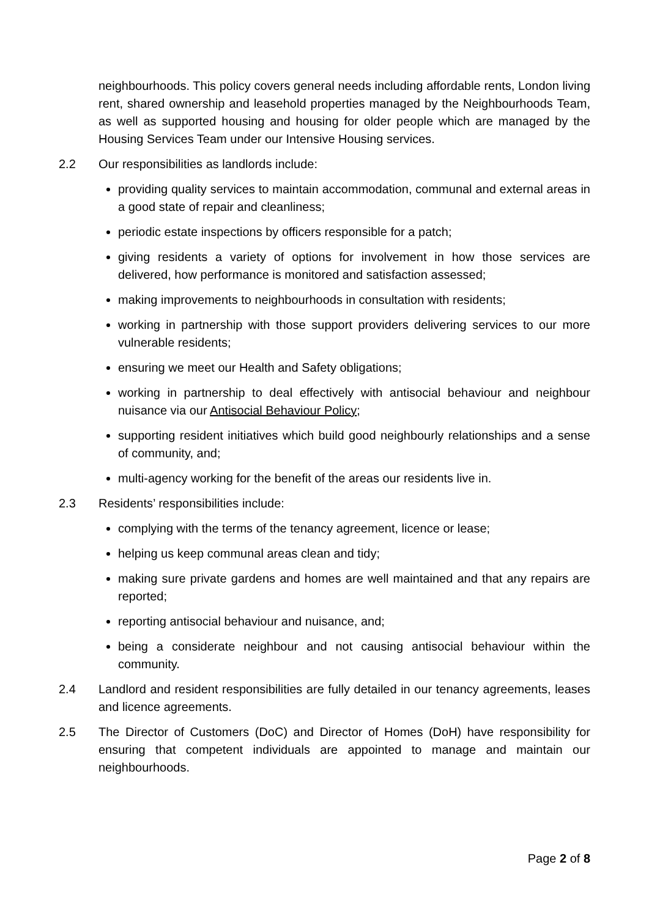neighbourhoods. This policy covers general needs including affordable rents, London living rent, shared ownership and leasehold properties managed by the Neighbourhoods Team, as well as supported housing and housing for older people which are managed by the Housing Services Team under our Intensive Housing services.
2.2 Our responsibilities as landlords include:
providing quality services to maintain accommodation, communal and external areas in a good state of repair and cleanliness;
periodic estate inspections by officers responsible for a patch;
giving residents a variety of options for involvement in how those services are delivered, how performance is monitored and satisfaction assessed;
making improvements to neighbourhoods in consultation with residents;
working in partnership with those support providers delivering services to our more vulnerable residents;
ensuring we meet our Health and Safety obligations;
working in partnership to deal effectively with antisocial behaviour and neighbour nuisance via our Antisocial Behaviour Policy;
supporting resident initiatives which build good neighbourly relationships and a sense of community, and;
multi-agency working for the benefit of the areas our residents live in.
2.3 Residents’ responsibilities include:
complying with the terms of the tenancy agreement, licence or lease;
helping us keep communal areas clean and tidy;
making sure private gardens and homes are well maintained and that any repairs are reported;
reporting antisocial behaviour and nuisance, and;
being a considerate neighbour and not causing antisocial behaviour within the community.
2.4 Landlord and resident responsibilities are fully detailed in our tenancy agreements, leases and licence agreements.
2.5 The Director of Customers (DoC) and Director of Homes (DoH) have responsibility for ensuring that competent individuals are appointed to manage and maintain our neighbourhoods.
Page 2 of 8